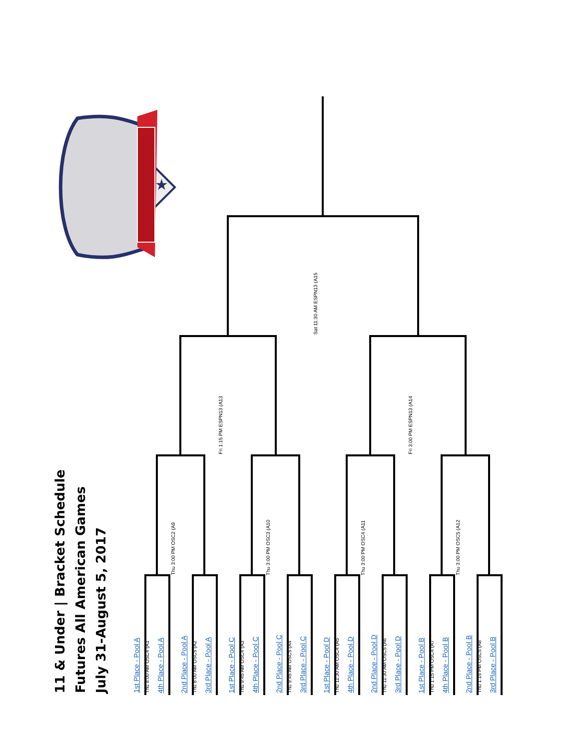★
11 & Under | Bracket Schedule
Futures All American Games
July 31-August 5, 2017
1st Place - Pool A
Thu 8:00 AM OSC4 (A1
4th Place - Pool A
2nd Place - Pool A
Thu 8:00 AM OSC5 (A2
3rd Place - Pool A
1st Place - Pool C
Thu 9:45 AM OSC4 (A3
4th Place - Pool C
2nd Place - Pool C
Thu 9:45 AM OSC5 (A4
3rd Place - Pool C
1st Place - Pool D
Thu 11:30 AM OSC4 (A5
4th Place - Pool D
2nd Place - Pool D
Thu 11:30 AM OSC5 (A6
3rd Place - Pool D
1st Place - Pool B
Thu 1:15 PM OSC4 (A7
4th Place - Pool B
2nd Place - Pool B
Thu 1:15 PM OSC5 (A8
3rd Place - Pool B
Thu 3:00 PM OSC2 (A9
Fri 1:15 PM ESPN13 (A13
Thu 3:00 PM OSC3 (A10
Sat 11:30 AM ESPN13 (A15
Thu 3:00 PM OSC4 (A11
Fri 3:00 PM ESPN13 (A14
Thu 3:00 PM OSC5 (A12